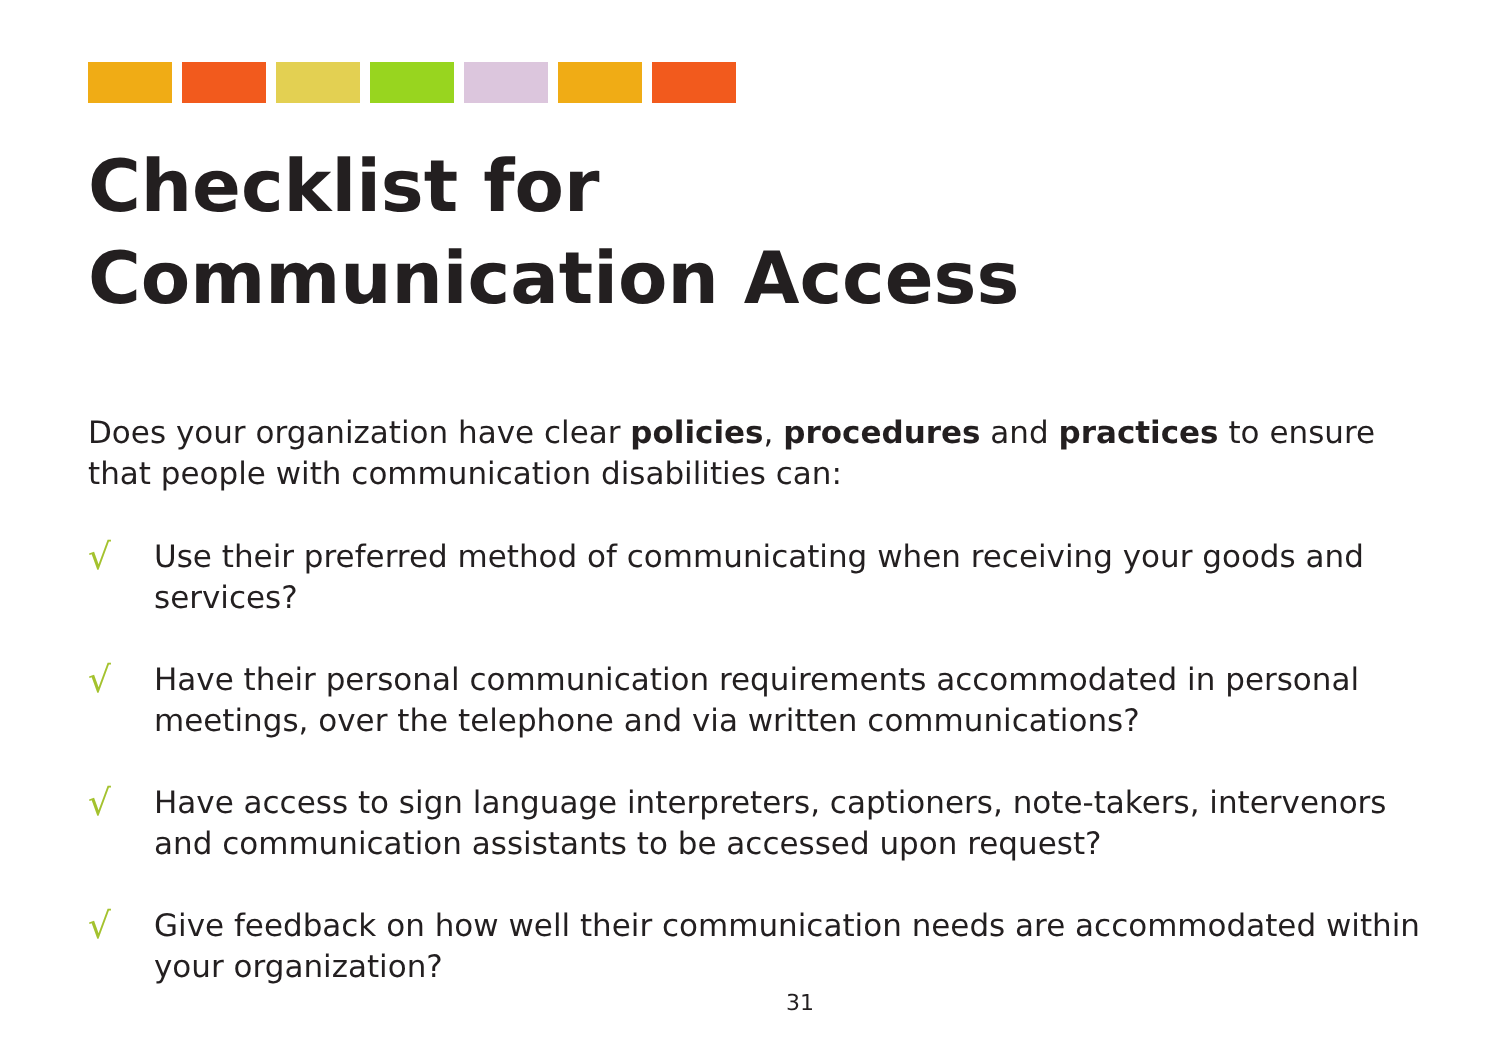Checklist for
Communication Access
Does your organization have clear policies, procedures and practices to ensure that people with communication disabilities can:
√ Use their preferred method of communicating when receiving your goods and services?
√ Have their personal communication requirements accommodated in personal meetings, over the telephone and via written communications?
√ Have access to sign language interpreters, captioners, note-takers, intervenors and communication assistants to be accessed upon request?
√ Give feedback on how well their communication needs are accommodated within your organization?
31